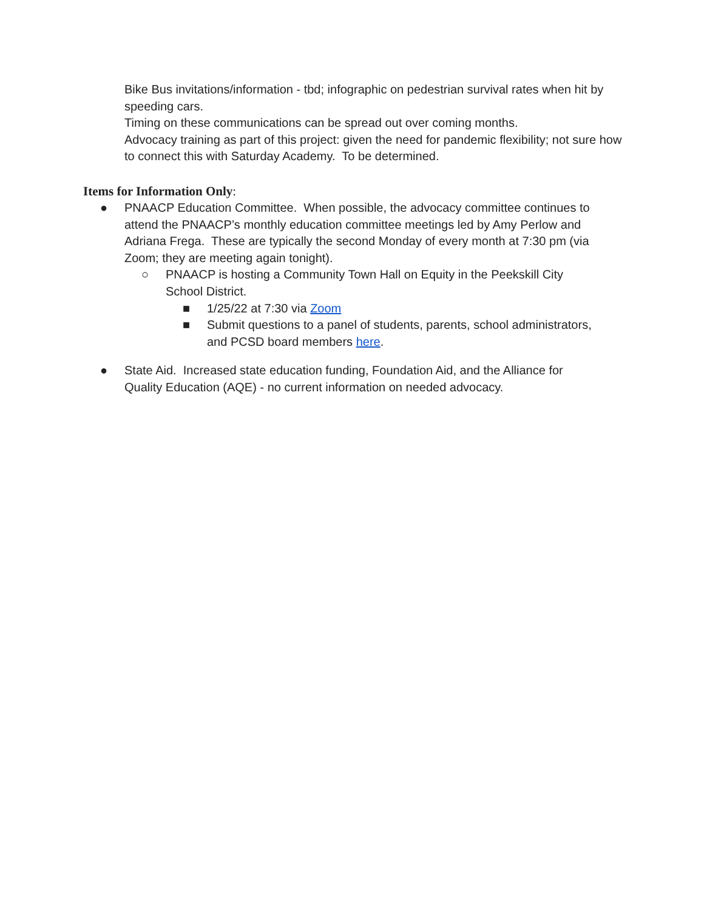Bike Bus invitations/information - tbd; infographic on pedestrian survival rates when hit by speeding cars.
Timing on these communications can be spread out over coming months.
Advocacy training as part of this project: given the need for pandemic flexibility; not sure how to connect this with Saturday Academy. To be determined.
Items for Information Only:
● PNAACP Education Committee. When possible, the advocacy committee continues to attend the PNAACP’s monthly education committee meetings led by Amy Perlow and Adriana Frega. These are typically the second Monday of every month at 7:30 pm (via Zoom; they are meeting again tonight).
○ PNAACP is hosting a Community Town Hall on Equity in the Peekskill City School District.
■ 1/25/22 at 7:30 via Zoom
■ Submit questions to a panel of students, parents, school administrators, and PCSD board members here.
● State Aid. Increased state education funding, Foundation Aid, and the Alliance for Quality Education (AQE) - no current information on needed advocacy.